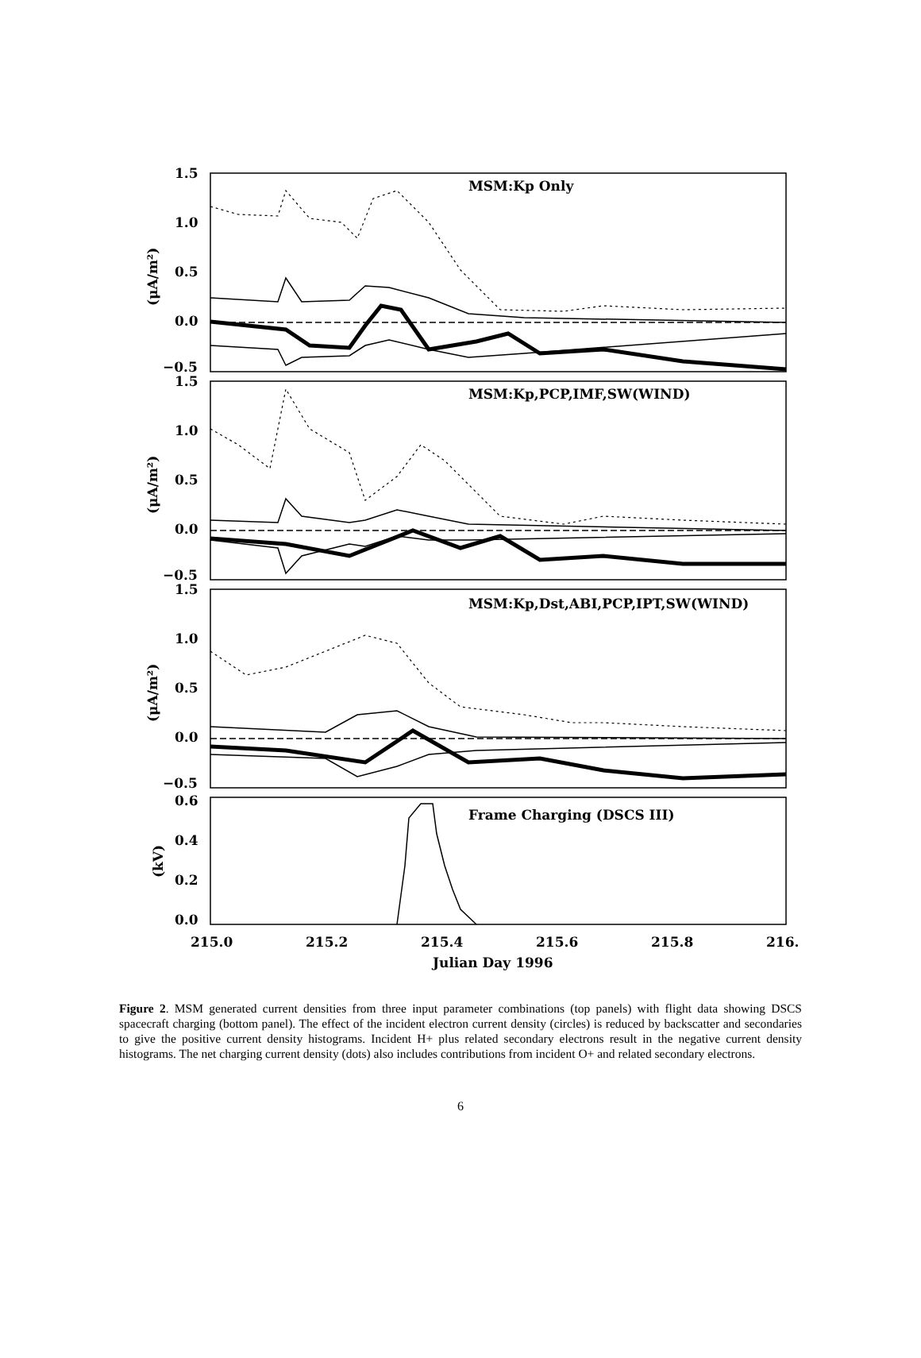MSM:Kp Only
MSM:Kp,PCP,IMF,SW(WIND)
MSM:Kp,Dst,ABI,PCP,IPT,SW(WIND)
Frame Charging (DSCS III)
1.5
1.0
0.5
0.0
−0.5
1.5
1.0
0.5
0.0
−0.5
1.5
1.0
0.5
0.0
−0.5
0.6
0.4
0.2
0.0
215.0
215.2
215.4
215.6
215.8
216.
Julian Day 1996
(μA/m²)
(μA/m²)
(μA/m²)
(kV)
Figure 2. MSM generated current densities from three input parameter combinations (top panels) with flight data showing DSCS spacecraft charging (bottom panel). The effect of the incident electron current density (circles) is reduced by backscatter and secondaries to give the positive current density histograms. Incident H+ plus related secondary electrons result in the negative current density histograms. The net charging current density (dots) also includes contributions from incident O+ and related secondary electrons.
6